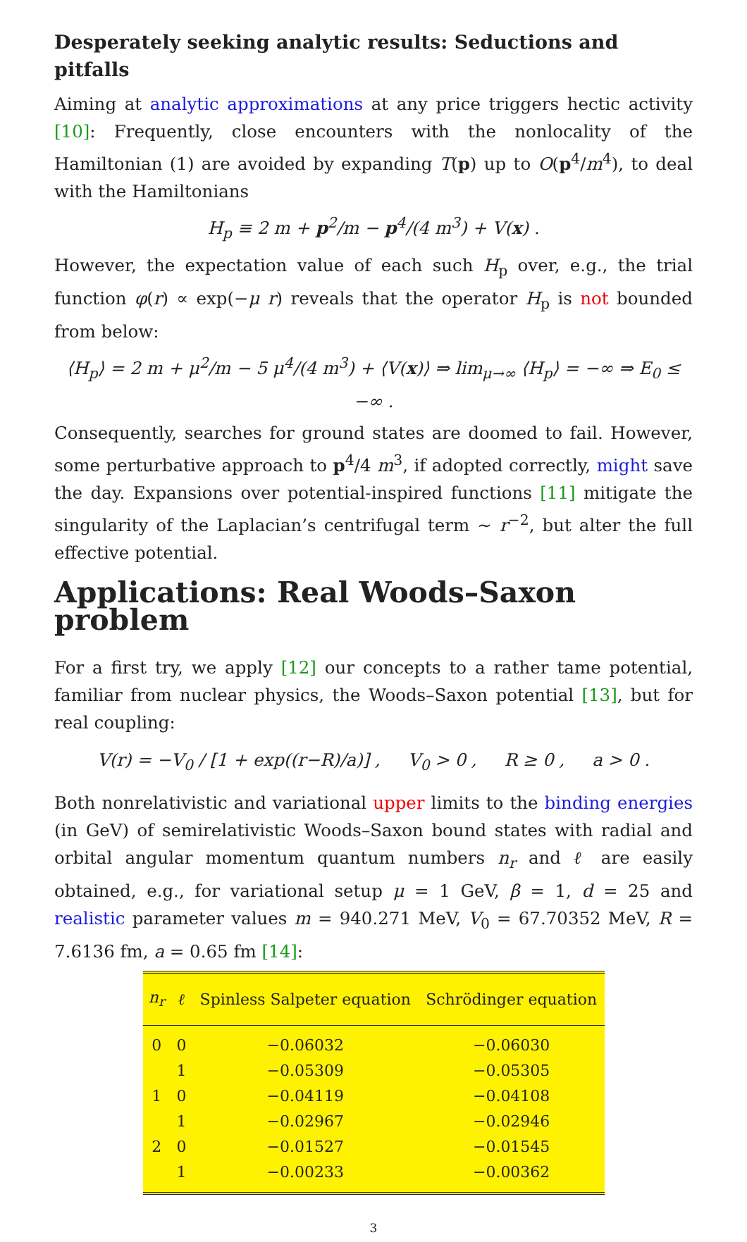Desperately seeking analytic results: Seductions and pitfalls
Aiming at analytic approximations at any price triggers hectic activity [10]: Frequently, close encounters with the nonlocality of the Hamiltonian (1) are avoided by expanding T(p) up to O(p<sup>4</sup>/m<sup>4</sup>), to deal with the Hamiltonians
H<sub>p</sub> ≡ 2 m + p<sup>2</sup>/m − p<sup>4</sup>/(4 m<sup>3</sup>) + V(x) .
However, the expectation value of each such H<sub>p</sub> over, e.g., the trial function φ(r) ∝ exp(−μ r) reveals that the operator H<sub>p</sub> is not bounded from below:
⟨H<sub>p</sub>⟩ = 2 m + μ<sup>2</sup>/m − 5 μ<sup>4</sup>/(4 m<sup>3</sup>) + ⟨V(x)⟩ ⇒ lim<sub>μ→∞</sub> ⟨H<sub>p</sub>⟩ = −∞ ⇒ E<sub>0</sub> ≤ −∞ .
Consequently, searches for ground states are doomed to fail. However, some perturbative approach to p<sup>4</sup>/4 m<sup>3</sup>, if adopted correctly, might save the day. Expansions over potential-inspired functions [11] mitigate the singularity of the Laplacian’s centrifugal term ∼ r<sup>−2</sup>, but alter the full effective potential.
Applications: Real Woods–Saxon problem
For a first try, we apply [12] our concepts to a rather tame potential, familiar from nuclear physics, the Woods–Saxon potential [13], but for real coupling:
V(r) = −V<sub>0</sub> / [1 + exp((r−R)/a)] , V<sub>0</sub> > 0 , R ≥ 0 , a > 0 .
Both nonrelativistic and variational upper limits to the binding energies (in GeV) of semirelativistic Woods–Saxon bound states with radial and orbital angular momentum quantum numbers n<sub>r</sub> and ℓ are easily obtained, e.g., for variational setup μ = 1 GeV, β = 1, d = 25 and realistic parameter values m = 940.271 MeV, V<sub>0</sub> = 67.70352 MeV, R = 7.6136 fm, a = 0.65 fm [14]:
| n<sub>r</sub> | ℓ | Spinless Salpeter equation | Schrödinger equation |
| --- | --- | --- | --- |
| 0 | 0 | −0.06032 | −0.06030 |
| | 1 | −0.05309 | −0.05305 |
| 1 | 0 | −0.04119 | −0.04108 |
| | 1 | −0.02967 | −0.02946 |
| 2 | 0 | −0.01527 | −0.01545 |
| | 1 | −0.00233 | −0.00362 |
3